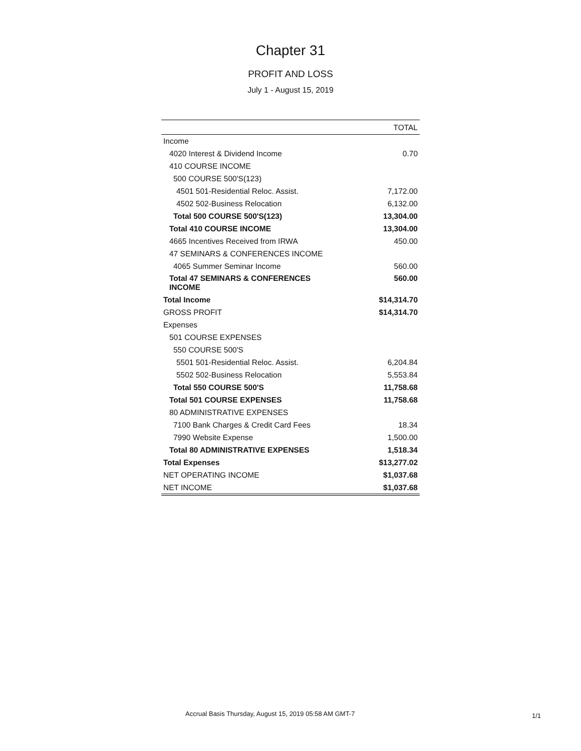Chapter 31
PROFIT AND LOSS
July 1 - August 15, 2019
| | TOTAL |
| --- | --- |
| Income | |
| 4020 Interest & Dividend Income | 0.70 |
| 410 COURSE INCOME | |
| 500 COURSE 500'S(123) | |
| 4501 501-Residential Reloc. Assist. | 7,172.00 |
| 4502 502-Business Relocation | 6,132.00 |
| Total 500 COURSE 500'S(123) | 13,304.00 |
| Total 410 COURSE INCOME | 13,304.00 |
| 4665 Incentives Received from IRWA | 450.00 |
| 47 SEMINARS & CONFERENCES INCOME | |
| 4065 Summer Seminar Income | 560.00 |
| Total 47 SEMINARS & CONFERENCES INCOME | 560.00 |
| Total Income | $14,314.70 |
| GROSS PROFIT | $14,314.70 |
| Expenses | |
| 501 COURSE EXPENSES | |
| 550 COURSE 500'S | |
| 5501 501-Residential Reloc. Assist. | 6,204.84 |
| 5502 502-Business Relocation | 5,553.84 |
| Total 550 COURSE 500'S | 11,758.68 |
| Total 501 COURSE EXPENSES | 11,758.68 |
| 80 ADMINISTRATIVE EXPENSES | |
| 7100 Bank Charges & Credit Card Fees | 18.34 |
| 7990 Website Expense | 1,500.00 |
| Total 80 ADMINISTRATIVE EXPENSES | 1,518.34 |
| Total Expenses | $13,277.02 |
| NET OPERATING INCOME | $1,037.68 |
| NET INCOME | $1,037.68 |
Accrual Basis Thursday, August 15, 2019 05:58 AM GMT-7
1/1